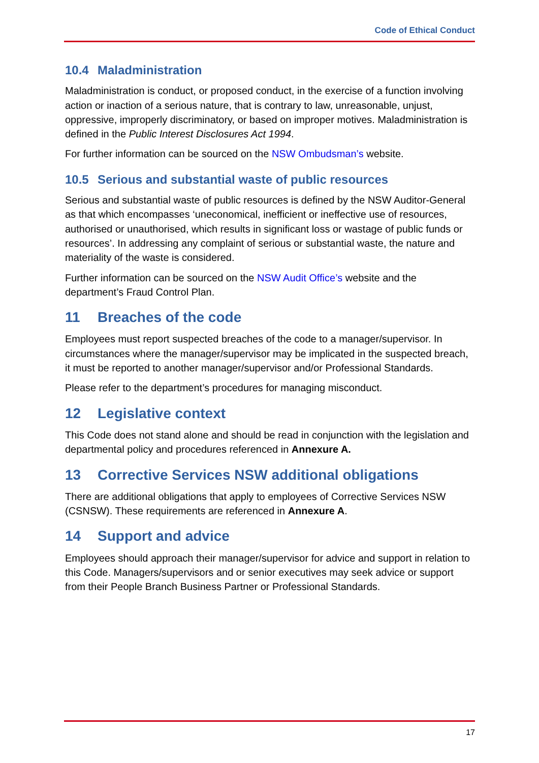Code of Ethical Conduct
10.4 Maladministration
Maladministration is conduct, or proposed conduct, in the exercise of a function involving action or inaction of a serious nature, that is contrary to law, unreasonable, unjust, oppressive, improperly discriminatory, or based on improper motives. Maladministration is defined in the Public Interest Disclosures Act 1994.
For further information can be sourced on the NSW Ombudsman’s website.
10.5 Serious and substantial waste of public resources
Serious and substantial waste of public resources is defined by the NSW Auditor-General as that which encompasses ‘uneconomical, inefficient or ineffective use of resources, authorised or unauthorised, which results in significant loss or wastage of public funds or resources’. In addressing any complaint of serious or substantial waste, the nature and materiality of the waste is considered.
Further information can be sourced on the NSW Audit Office’s website and the department’s Fraud Control Plan.
11 Breaches of the code
Employees must report suspected breaches of the code to a manager/supervisor. In circumstances where the manager/supervisor may be implicated in the suspected breach, it must be reported to another manager/supervisor and/or Professional Standards.
Please refer to the department’s procedures for managing misconduct.
12 Legislative context
This Code does not stand alone and should be read in conjunction with the legislation and departmental policy and procedures referenced in Annexure A.
13 Corrective Services NSW additional obligations
There are additional obligations that apply to employees of Corrective Services NSW (CSNSW). These requirements are referenced in Annexure A.
14 Support and advice
Employees should approach their manager/supervisor for advice and support in relation to this Code. Managers/supervisors and or senior executives may seek advice or support from their People Branch Business Partner or Professional Standards.
17